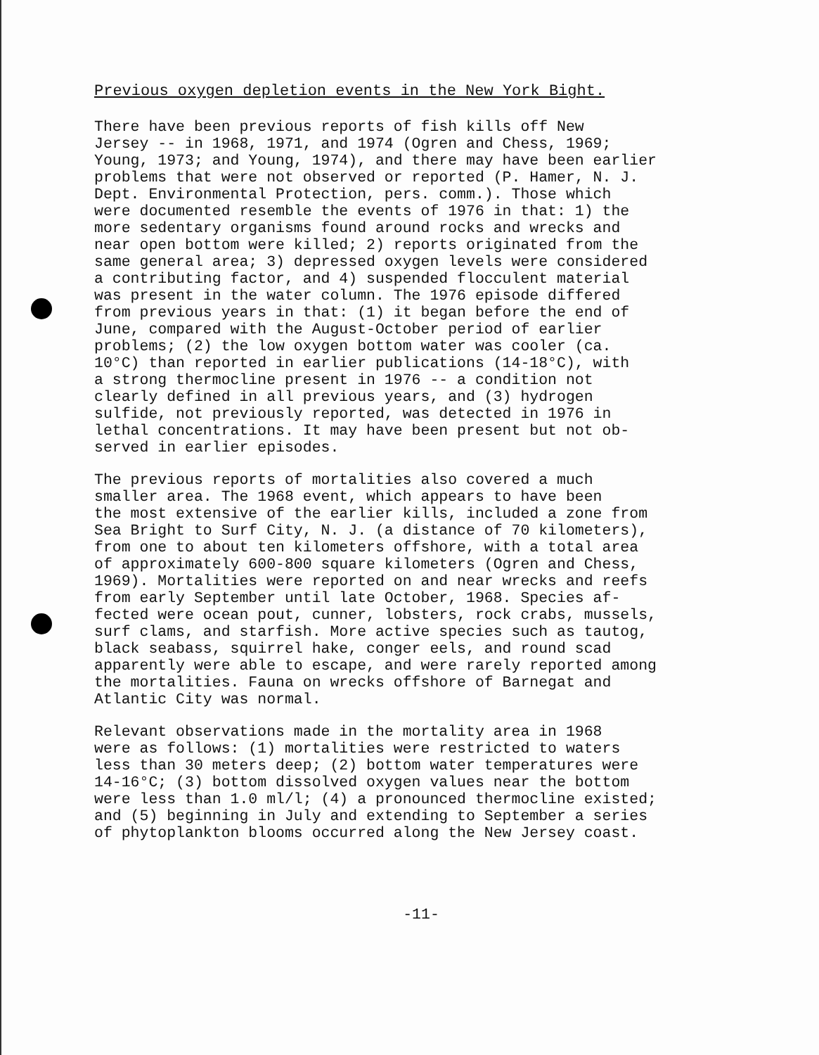Previous oxygen depletion events in the New York Bight.
There have been previous reports of fish kills off New Jersey -- in 1968, 1971, and 1974 (Ogren and Chess, 1969; Young, 1973; and Young, 1974), and there may have been earlier problems that were not observed or reported (P. Hamer, N. J. Dept. Environmental Protection, pers. comm.). Those which were documented resemble the events of 1976 in that: 1) the more sedentary organisms found around rocks and wrecks and near open bottom were killed; 2) reports originated from the same general area; 3) depressed oxygen levels were considered a contributing factor, and 4) suspended flocculent material was present in the water column. The 1976 episode differed from previous years in that: (1) it began before the end of June, compared with the August-October period of earlier problems; (2) the low oxygen bottom water was cooler (ca. 10°C) than reported in earlier publications (14-18°C), with a strong thermocline present in 1976 -- a condition not clearly defined in all previous years, and (3) hydrogen sulfide, not previously reported, was detected in 1976 in lethal concentrations. It may have been present but not ob- served in earlier episodes.
The previous reports of mortalities also covered a much smaller area. The 1968 event, which appears to have been the most extensive of the earlier kills, included a zone from Sea Bright to Surf City, N. J. (a distance of 70 kilometers), from one to about ten kilometers offshore, with a total area of approximately 600-800 square kilometers (Ogren and Chess, 1969). Mortalities were reported on and near wrecks and reefs from early September until late October, 1968. Species af- fected were ocean pout, cunner, lobsters, rock crabs, mussels, surf clams, and starfish. More active species such as tautog, black seabass, squirrel hake, conger eels, and round scad apparently were able to escape, and were rarely reported among the mortalities. Fauna on wrecks offshore of Barnegat and Atlantic City was normal.
Relevant observations made in the mortality area in 1968 were as follows: (1) mortalities were restricted to waters less than 30 meters deep; (2) bottom water temperatures were 14-16°C; (3) bottom dissolved oxygen values near the bottom were less than 1.0 ml/l; (4) a pronounced thermocline existed; and (5) beginning in July and extending to September a series of phytoplankton blooms occurred along the New Jersey coast.
-11-